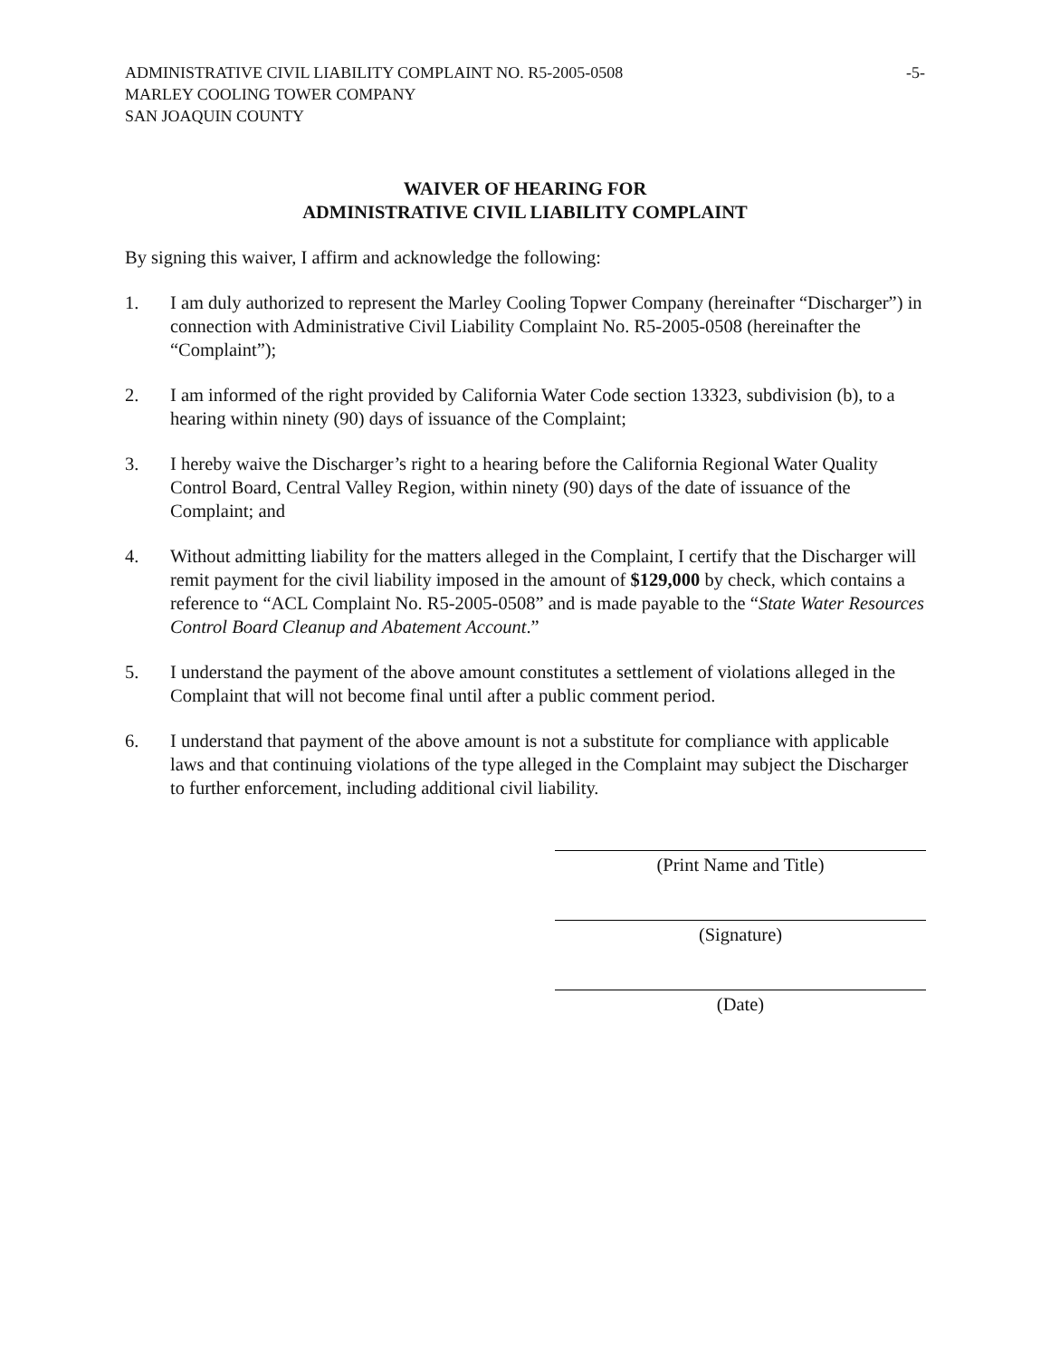ADMINISTRATIVE CIVIL LIABILITY COMPLAINT NO. R5-2005-0508
MARLEY COOLING TOWER COMPANY
SAN JOAQUIN COUNTY
-5-
WAIVER OF HEARING FOR
ADMINISTRATIVE CIVIL LIABILITY COMPLAINT
By signing this waiver, I affirm and acknowledge the following:
1. I am duly authorized to represent the Marley Cooling Topwer Company (hereinafter “Discharger”) in connection with Administrative Civil Liability Complaint No. R5-2005-0508 (hereinafter the “Complaint”);
2. I am informed of the right provided by California Water Code section 13323, subdivision (b), to a hearing within ninety (90) days of issuance of the Complaint;
3. I hereby waive the Discharger’s right to a hearing before the California Regional Water Quality Control Board, Central Valley Region, within ninety (90) days of the date of issuance of the Complaint; and
4. Without admitting liability for the matters alleged in the Complaint, I certify that the Discharger will remit payment for the civil liability imposed in the amount of $129,000 by check, which contains a reference to “ACL Complaint No. R5-2005-0508” and is made payable to the “State Water Resources Control Board Cleanup and Abatement Account.”
5. I understand the payment of the above amount constitutes a settlement of violations alleged in the Complaint that will not become final until after a public comment period.
6. I understand that payment of the above amount is not a substitute for compliance with applicable laws and that continuing violations of the type alleged in the Complaint may subject the Discharger to further enforcement, including additional civil liability.
(Print Name and Title)
(Signature)
(Date)